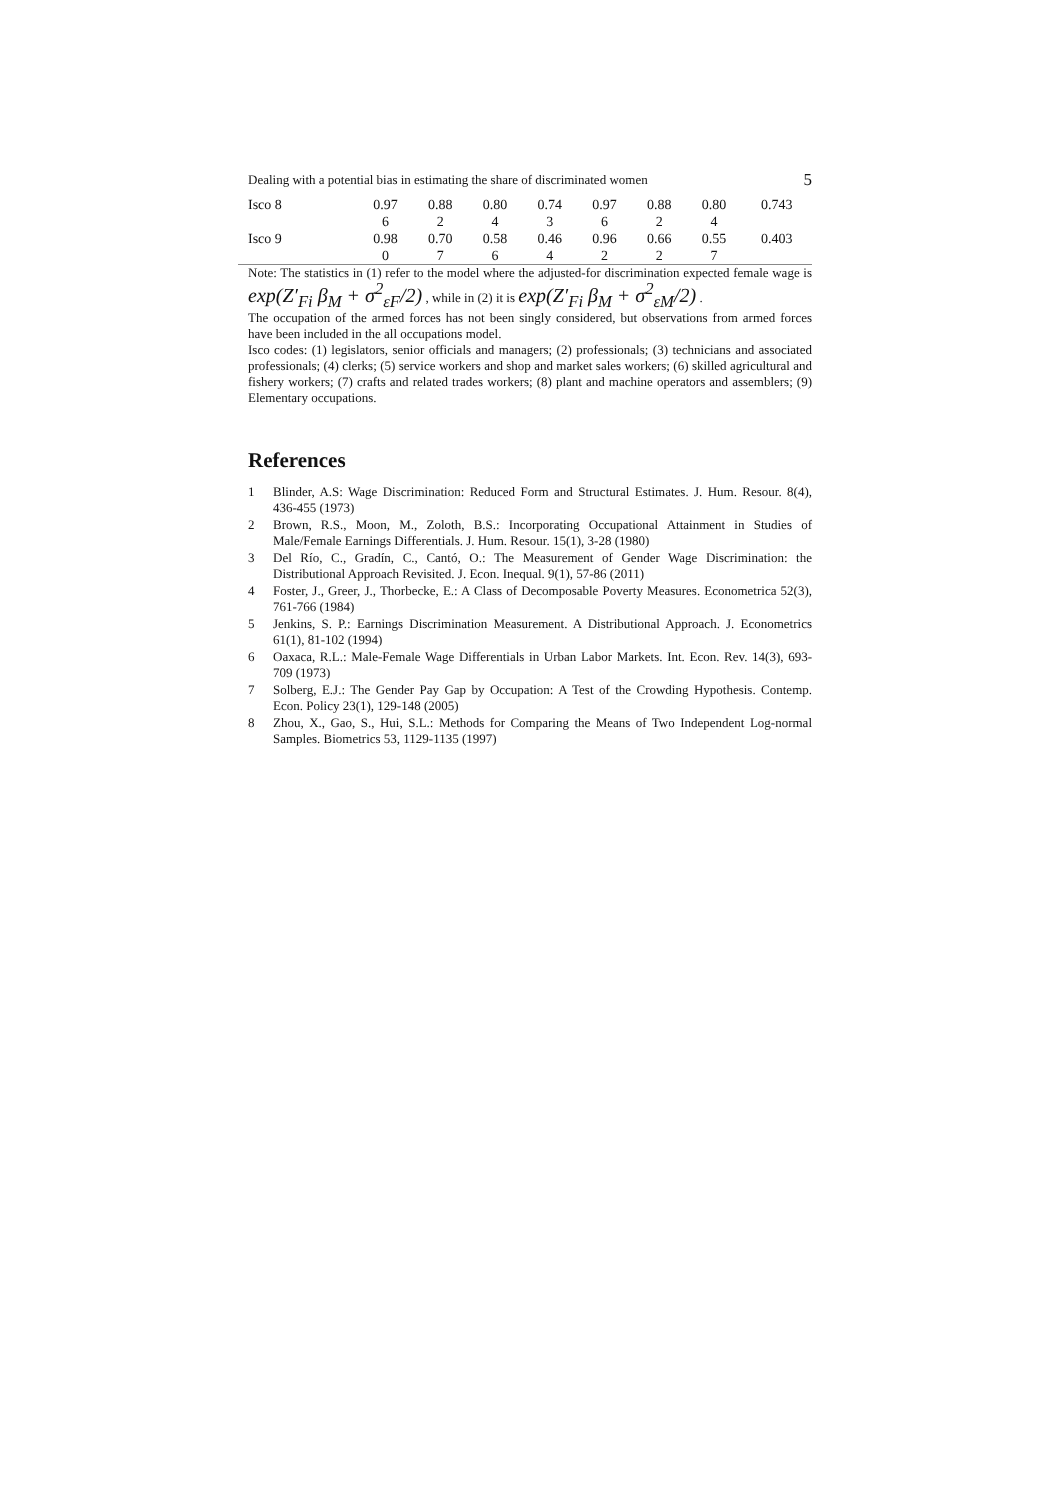Dealing with a potential bias in estimating the share of discriminated women 5
| Isco 8 | 0.97 6 | 0.88 2 | 0.80 4 | 0.74 3 | 0.97 6 | 0.88 2 | 0.80 4 | 0.743 |
| Isco 9 | 0.98 0 | 0.70 7 | 0.58 6 | 0.46 4 | 0.96 2 | 0.66 2 | 0.55 7 | 0.403 |
Note: The statistics in (1) refer to the model where the adjusted-for discrimination expected female wage is exp(Z′<sub>Fi</sub> β<sub>M</sub> + σ<sup>2</sup><sub>εF</sub>/2) , while in (2) it is exp(Z′<sub>Fi</sub> β<sub>M</sub> + σ<sup>2</sup><sub>εM</sub>/2) .
The occupation of the armed forces has not been singly considered, but observations from armed forces have been included in the all occupations model.
Isco codes: (1) legislators, senior officials and managers; (2) professionals; (3) technicians and associated professionals; (4) clerks; (5) service workers and shop and market sales workers; (6) skilled agricultural and fishery workers; (7) crafts and related trades workers; (8) plant and machine operators and assemblers; (9) Elementary occupations.
References
1 Blinder, A.S: Wage Discrimination: Reduced Form and Structural Estimates. J. Hum. Resour. 8(4), 436-455 (1973)
2 Brown, R.S., Moon, M., Zoloth, B.S.: Incorporating Occupational Attainment in Studies of Male/Female Earnings Differentials. J. Hum. Resour. 15(1), 3-28 (1980)
3 Del Río, C., Gradín, C., Cantó, O.: The Measurement of Gender Wage Discrimination: the Distributional Approach Revisited. J. Econ. Inequal. 9(1), 57-86 (2011)
4 Foster, J., Greer, J., Thorbecke, E.: A Class of Decomposable Poverty Measures. Econometrica 52(3), 761-766 (1984)
5 Jenkins, S. P.: Earnings Discrimination Measurement. A Distributional Approach. J. Econometrics 61(1), 81-102 (1994)
6 Oaxaca, R.L.: Male-Female Wage Differentials in Urban Labor Markets. Int. Econ. Rev. 14(3), 693-709 (1973)
7 Solberg, E.J.: The Gender Pay Gap by Occupation: A Test of the Crowding Hypothesis. Contemp. Econ. Policy 23(1), 129-148 (2005)
8 Zhou, X., Gao, S., Hui, S.L.: Methods for Comparing the Means of Two Independent Log-normal Samples. Biometrics 53, 1129-1135 (1997)